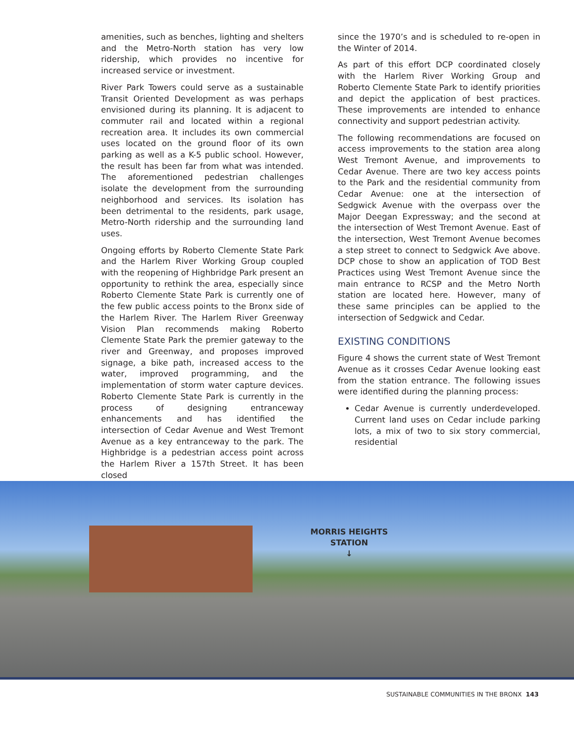amenities, such as benches, lighting and shelters and the Metro-North station has very low ridership, which provides no incentive for increased service or investment.
River Park Towers could serve as a sustainable Transit Oriented Development as was perhaps envisioned during its planning. It is adjacent to commuter rail and located within a regional recreation area. It includes its own commercial uses located on the ground floor of its own parking as well as a K-5 public school. However, the result has been far from what was intended. The aforementioned pedestrian challenges isolate the development from the surrounding neighborhood and services. Its isolation has been detrimental to the residents, park usage, Metro-North ridership and the surrounding land uses.
Ongoing efforts by Roberto Clemente State Park and the Harlem River Working Group coupled with the reopening of Highbridge Park present an opportunity to rethink the area, especially since Roberto Clemente State Park is currently one of the few public access points to the Bronx side of the Harlem River. The Harlem River Greenway Vision Plan recommends making Roberto Clemente State Park the premier gateway to the river and Greenway, and proposes improved signage, a bike path, increased access to the water, improved programming, and the implementation of storm water capture devices. Roberto Clemente State Park is currently in the process of designing entranceway enhancements and has identified the intersection of Cedar Avenue and West Tremont Avenue as a key entranceway to the park. The Highbridge is a pedestrian access point across the Harlem River a 157th Street. It has been closed
since the 1970’s and is scheduled to re-open in the Winter of 2014.
As part of this effort DCP coordinated closely with the Harlem River Working Group and Roberto Clemente State Park to identify priorities and depict the application of best practices. These improvements are intended to enhance connectivity and support pedestrian activity.
The following recommendations are focused on access improvements to the station area along West Tremont Avenue, and improvements to Cedar Avenue. There are two key access points to the Park and the residential community from Cedar Avenue: one at the intersection of Sedgwick Avenue with the overpass over the Major Deegan Expressway; and the second at the intersection of West Tremont Avenue. East of the intersection, West Tremont Avenue becomes a step street to connect to Sedgwick Ave above. DCP chose to show an application of TOD Best Practices using West Tremont Avenue since the main entrance to RCSP and the Metro North station are located here. However, many of these same principles can be applied to the intersection of Sedgwick and Cedar.
EXISTING CONDITIONS
Figure 4 shows the current state of West Tremont Avenue as it crosses Cedar Avenue looking east from the station entrance. The following issues were identified during the planning process:
Cedar Avenue is currently underdeveloped. Current land uses on Cedar include parking lots, a mix of two to six story commercial, residential
MORRIS HEIGHTS
STATION
↓
SUSTAINABLE COMMUNITIES IN THE BRONX 143